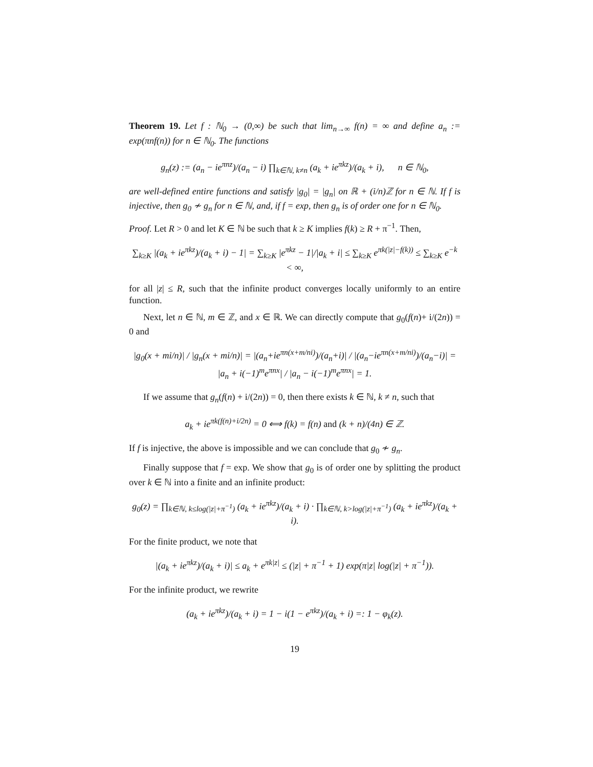Theorem 19. Let f : ℕ<sub>0</sub> → (0,∞) be such that lim<sub>n→∞</sub> f(n) = ∞ and define a<sub>n</sub> := exp(πnf(n)) for n ∈ ℕ<sub>0</sub>. The functions
g<sub>n</sub>(z) := (a<sub>n</sub> − ie<sup>πnz</sup>)/(a<sub>n</sub> − i) ∏<sub>k∈ℕ, k≠n</sub> (a<sub>k</sub> + ie<sup>πkz</sup>)/(a<sub>k</sub> + i), n ∈ ℕ<sub>0</sub>,
are well-defined entire functions and satisfy |g<sub>0</sub>| = |g<sub>n</sub>| on ℝ + (i/n)ℤ for n ∈ ℕ. If f is injective, then g<sub>0</sub> ≁ g<sub>n</sub> for n ∈ ℕ, and, if f = exp, then g<sub>n</sub> is of order one for n ∈ ℕ<sub>0</sub>.
Proof. Let R > 0 and let K ∈ ℕ be such that k ≥ K implies f(k) ≥ R + π<sup>−1</sup>. Then,
∑<sub>k≥K</sub> |(a<sub>k</sub> + ie<sup>πkz</sup>)/(a<sub>k</sub> + i) − 1| = ∑<sub>k≥K</sub> |e<sup>πkz</sup> − 1|/|a<sub>k</sub> + i| ≤ ∑<sub>k≥K</sub> e<sup>πk(|z|−f(k))</sup> ≤ ∑<sub>k≥K</sub> e<sup>−k</sup> < ∞,
for all |z| ≤ R, such that the infinite product converges locally uniformly to an entire function.
Next, let n ∈ ℕ, m ∈ ℤ, and x ∈ ℝ. We can directly compute that g<sub>0</sub>(f(n)+ i/(2n)) = 0 and
|g<sub>0</sub>(x + mi/n)| / |g<sub>n</sub>(x + mi/n)| = |(a<sub>n</sub>+ie<sup>πn(x+m/ni)</sup>)/(a<sub>n</sub>+i)| / |(a<sub>n</sub>−ie<sup>πn(x+m/ni)</sup>)/(a<sub>n</sub>−i)| = |a<sub>n</sub> + i(−1)<sup>m</sup>e<sup>πnx</sup>| / |a<sub>n</sub> − i(−1)<sup>m</sup>e<sup>πnx</sup>| = 1.
If we assume that g<sub>n</sub>(f(n) + i/(2n)) = 0, then there exists k ∈ ℕ, k ≠ n, such that
a<sub>k</sub> + ie<sup>πk(f(n)+i/2n)</sup> = 0 ⟺ f(k) = f(n) and (k + n)/(4n) ∈ ℤ.
If f is injective, the above is impossible and we can conclude that g<sub>0</sub> ≁ g<sub>n</sub>.
Finally suppose that f = exp. We show that g<sub>0</sub> is of order one by splitting the product over k ∈ ℕ into a finite and an infinite product:
g<sub>0</sub>(z) = ∏<sub>k∈ℕ, k≤log(|z|+π<sup>−1</sup>)</sub> (a<sub>k</sub> + ie<sup>πkz</sup>)/(a<sub>k</sub> + i) · ∏<sub>k∈ℕ, k>log(|z|+π<sup>−1</sup>)</sub> (a<sub>k</sub> + ie<sup>πkz</sup>)/(a<sub>k</sub> + i).
For the finite product, we note that
|(a<sub>k</sub> + ie<sup>πkz</sup>)/(a<sub>k</sub> + i)| ≤ a<sub>k</sub> + e<sup>πk|z|</sup> ≤ (|z| + π<sup>−1</sup> + 1) exp(π|z| log(|z| + π<sup>−1</sup>)).
For the infinite product, we rewrite
(a<sub>k</sub> + ie<sup>πkz</sup>)/(a<sub>k</sub> + i) = 1 − i(1 − e<sup>πkz</sup>)/(a<sub>k</sub> + i) =: 1 − φ<sub>k</sub>(z).
19